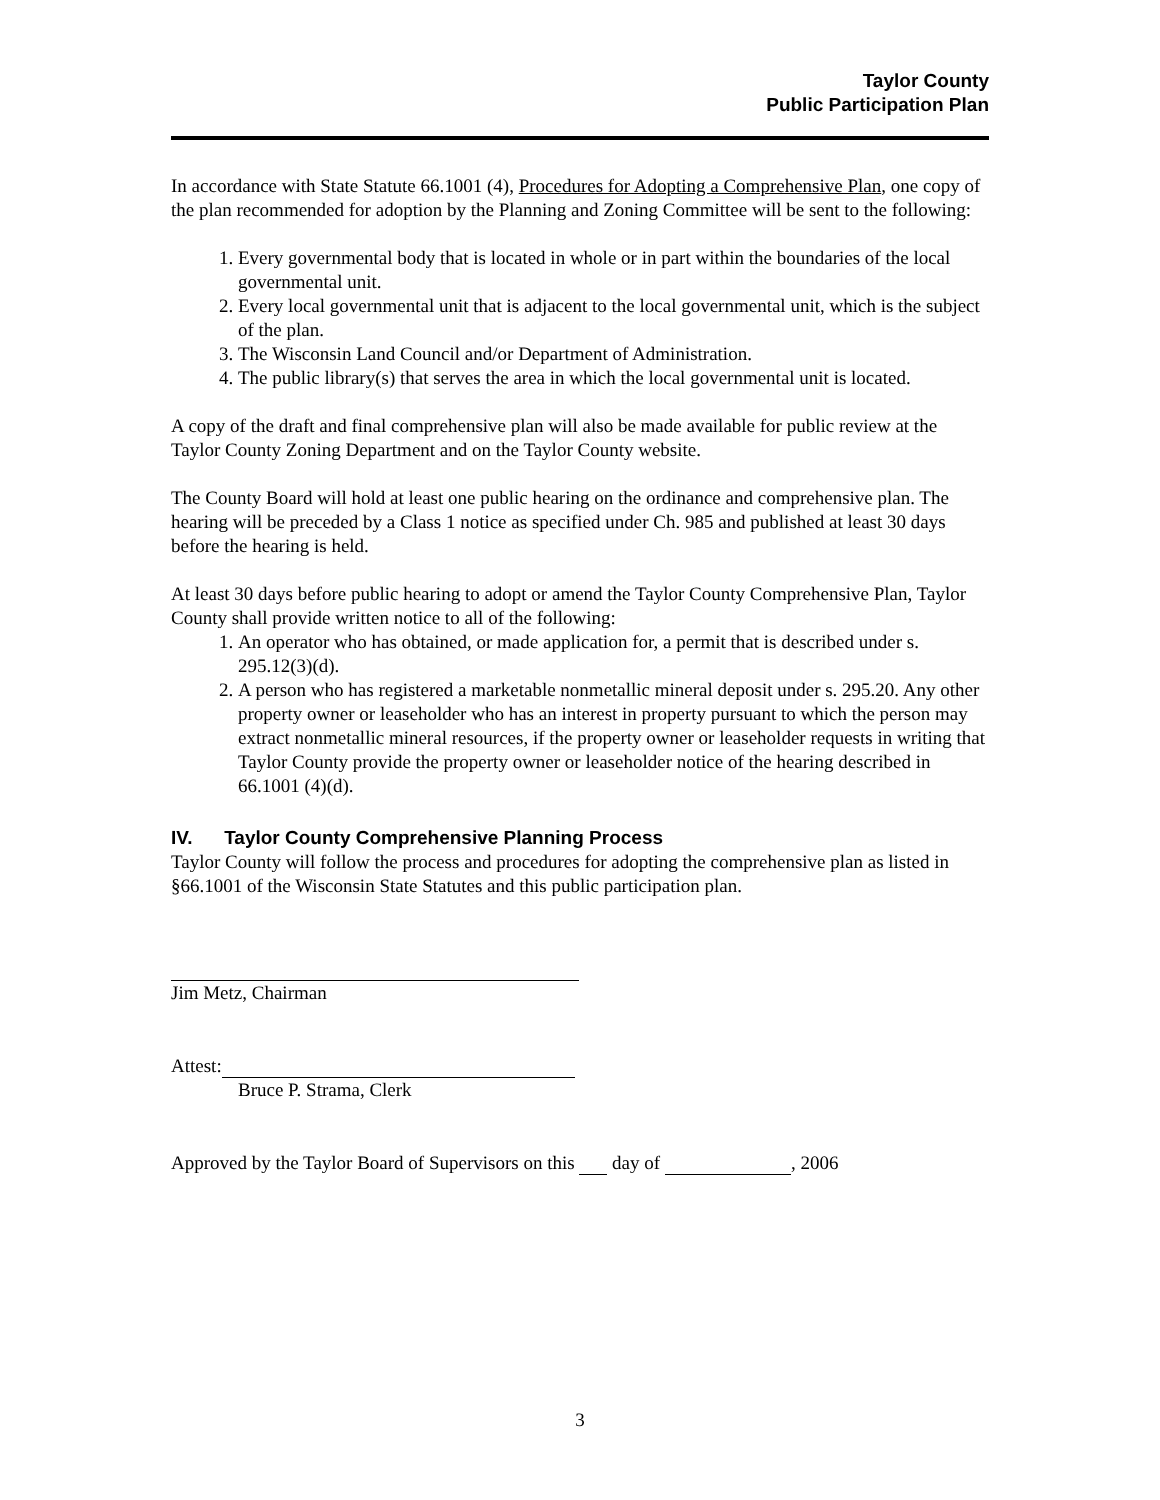Taylor County
Public Participation Plan
In accordance with State Statute 66.1001 (4), Procedures for Adopting a Comprehensive Plan, one copy of the plan recommended for adoption by the Planning and Zoning Committee will be sent to the following:
1. Every governmental body that is located in whole or in part within the boundaries of the local governmental unit.
2. Every local governmental unit that is adjacent to the local governmental unit, which is the subject of the plan.
3. The Wisconsin Land Council and/or Department of Administration.
4. The public library(s) that serves the area in which the local governmental unit is located.
A copy of the draft and final comprehensive plan will also be made available for public review at the Taylor County Zoning Department and on the Taylor County website.
The County Board will hold at least one public hearing on the ordinance and comprehensive plan. The hearing will be preceded by a Class 1 notice as specified under Ch. 985 and published at least 30 days before the hearing is held.
At least 30 days before public hearing to adopt or amend the Taylor County Comprehensive Plan, Taylor County shall provide written notice to all of the following:
1. An operator who has obtained, or made application for, a permit that is described under s. 295.12(3)(d).
2. A person who has registered a marketable nonmetallic mineral deposit under s. 295.20. Any other property owner or leaseholder who has an interest in property pursuant to which the person may extract nonmetallic mineral resources, if the property owner or leaseholder requests in writing that Taylor County provide the property owner or leaseholder notice of the hearing described in 66.1001 (4)(d).
IV. Taylor County Comprehensive Planning Process
Taylor County will follow the process and procedures for adopting the comprehensive plan as listed in §66.1001 of the Wisconsin State Statutes and this public participation plan.
Jim Metz, Chairman
Attest:
Bruce P. Strama, Clerk
Approved by the Taylor Board of Supervisors on this day of , 2006
3